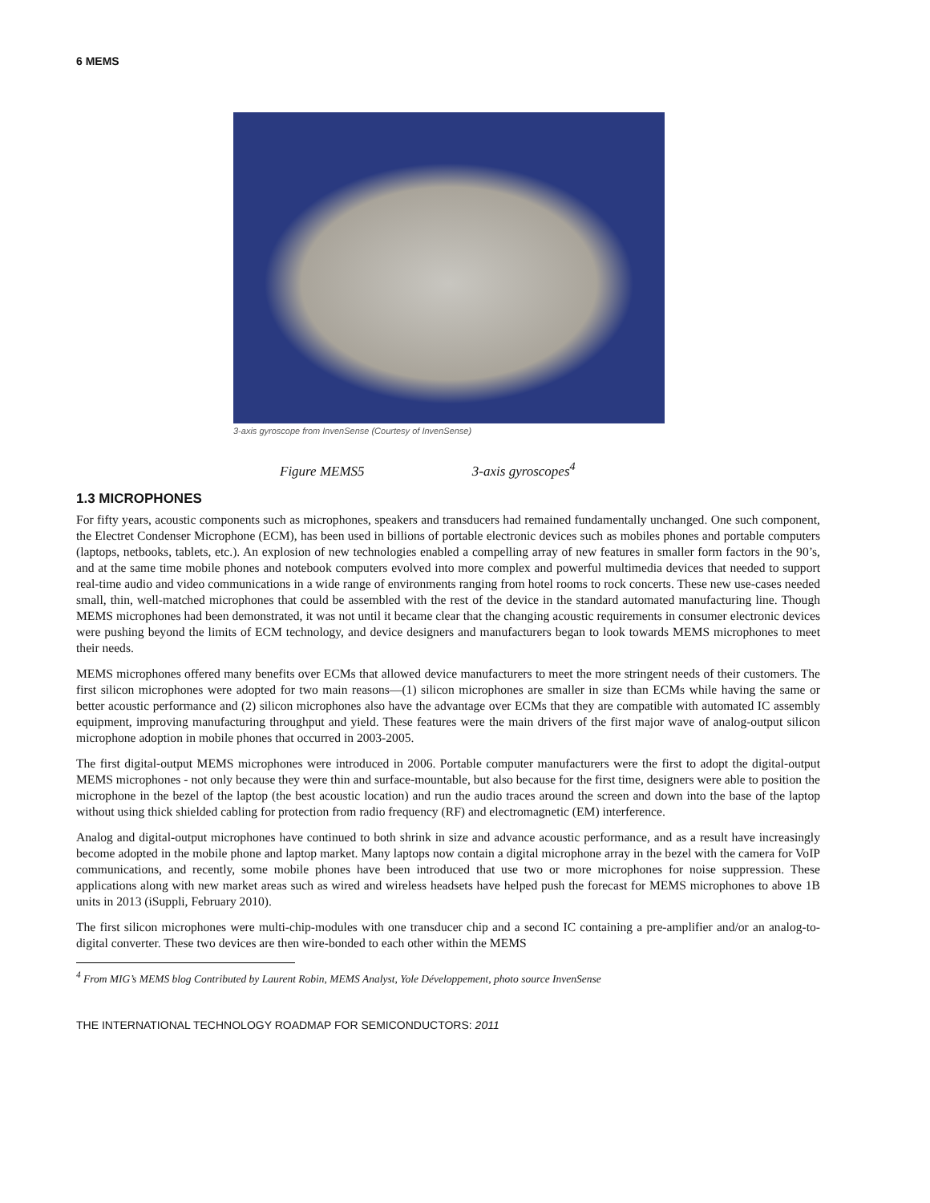6 MEMS
3-axis gyroscope from InvenSense (Courtesy of InvenSense)
Figure MEMS5 3-axis gyroscopes<sup>4</sup>
1.3 MICROPHONES
For fifty years, acoustic components such as microphones, speakers and transducers had remained fundamentally unchanged. One such component, the Electret Condenser Microphone (ECM), has been used in billions of portable electronic devices such as mobiles phones and portable computers (laptops, netbooks, tablets, etc.). An explosion of new technologies enabled a compelling array of new features in smaller form factors in the 90’s, and at the same time mobile phones and notebook computers evolved into more complex and powerful multimedia devices that needed to support real-time audio and video communications in a wide range of environments ranging from hotel rooms to rock concerts. These new use-cases needed small, thin, well-matched microphones that could be assembled with the rest of the device in the standard automated manufacturing line. Though MEMS microphones had been demonstrated, it was not until it became clear that the changing acoustic requirements in consumer electronic devices were pushing beyond the limits of ECM technology, and device designers and manufacturers began to look towards MEMS microphones to meet their needs.
MEMS microphones offered many benefits over ECMs that allowed device manufacturers to meet the more stringent needs of their customers. The first silicon microphones were adopted for two main reasons—(1) silicon microphones are smaller in size than ECMs while having the same or better acoustic performance and (2) silicon microphones also have the advantage over ECMs that they are compatible with automated IC assembly equipment, improving manufacturing throughput and yield. These features were the main drivers of the first major wave of analog-output silicon microphone adoption in mobile phones that occurred in 2003-2005.
The first digital-output MEMS microphones were introduced in 2006. Portable computer manufacturers were the first to adopt the digital-output MEMS microphones - not only because they were thin and surface-mountable, but also because for the first time, designers were able to position the microphone in the bezel of the laptop (the best acoustic location) and run the audio traces around the screen and down into the base of the laptop without using thick shielded cabling for protection from radio frequency (RF) and electromagnetic (EM) interference.
Analog and digital-output microphones have continued to both shrink in size and advance acoustic performance, and as a result have increasingly become adopted in the mobile phone and laptop market. Many laptops now contain a digital microphone array in the bezel with the camera for VoIP communications, and recently, some mobile phones have been introduced that use two or more microphones for noise suppression. These applications along with new market areas such as wired and wireless headsets have helped push the forecast for MEMS microphones to above 1B units in 2013 (iSuppli, February 2010).
The first silicon microphones were multi-chip-modules with one transducer chip and a second IC containing a pre-amplifier and/or an analog-to-digital converter. These two devices are then wire-bonded to each other within the MEMS
<sup>4</sup> From MIG’s MEMS blog Contributed by Laurent Robin, MEMS Analyst, Yole Développement, photo source InvenSense
THE INTERNATIONAL TECHNOLOGY ROADMAP FOR SEMICONDUCTORS: 2011